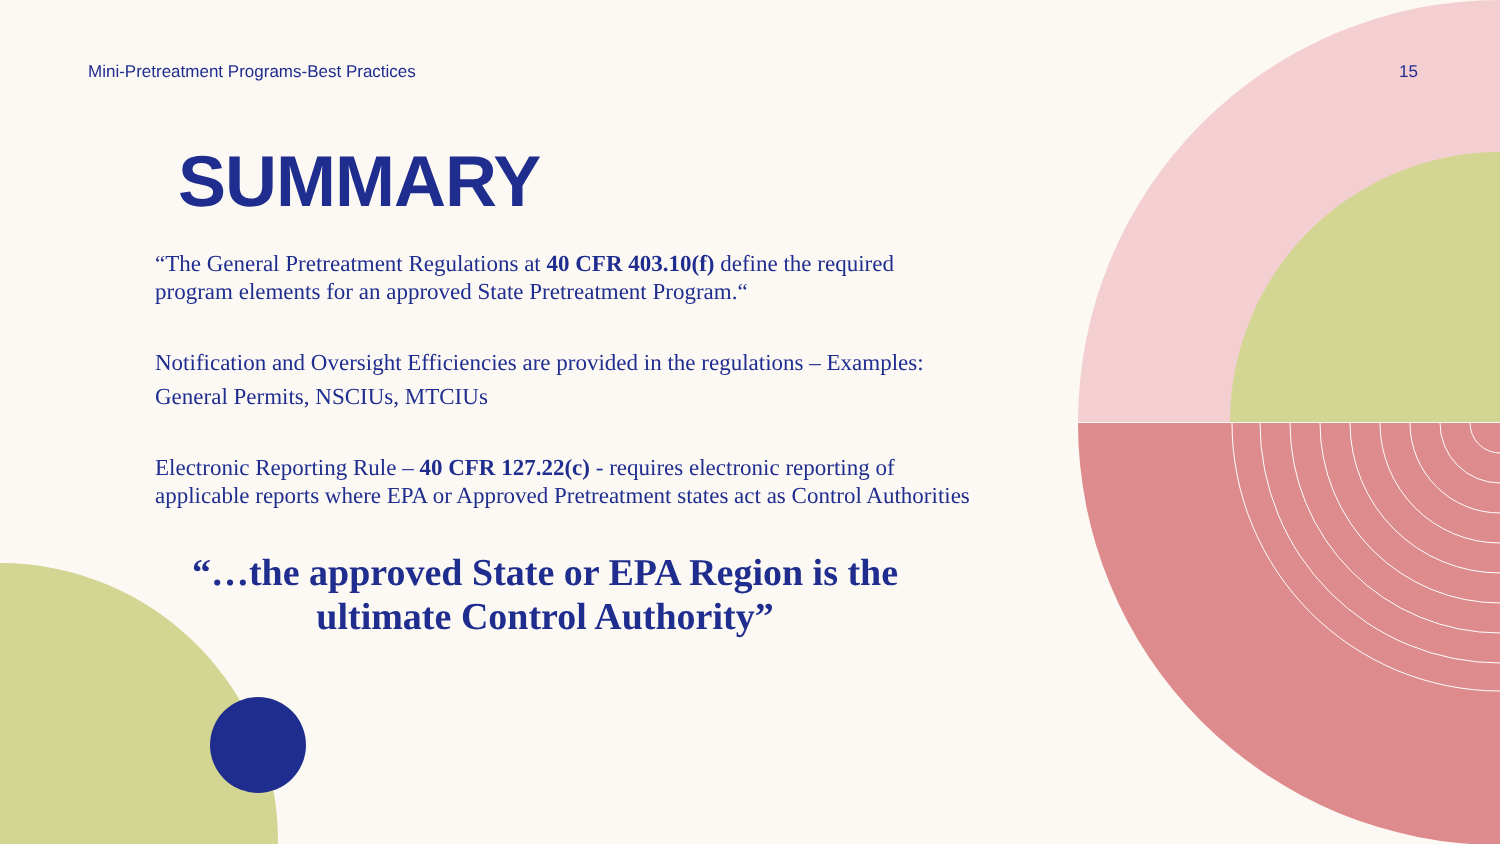Mini-Pretreatment Programs-Best Practices 15
SUMMARY
“The General Pretreatment Regulations at 40 CFR 403.10(f) define the required program elements for an approved State Pretreatment Program.“
Notification and Oversight Efficiencies are provided in the regulations – Examples: General Permits, NSCIUs, MTCIUs
Electronic Reporting Rule – 40 CFR 127.22(c) - requires electronic reporting of applicable reports where EPA or Approved Pretreatment states act as Control Authorities
“…the approved State or EPA Region is the ultimate Control Authority”